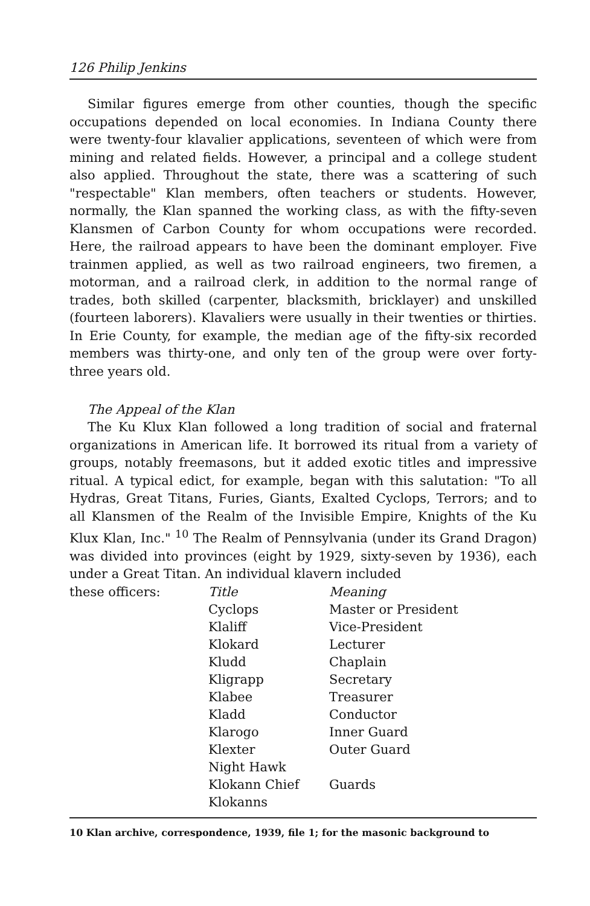126 Philip Jenkins
Similar figures emerge from other counties, though the specific occupations depended on local economies. In Indiana County there were twenty-four klavalier applications, seventeen of which were from mining and related fields. However, a principal and a college student also applied. Throughout the state, there was a scattering of such "respectable" Klan members, often teachers or students. However, normally, the Klan spanned the working class, as with the fifty-seven Klansmen of Carbon County for whom occupations were recorded. Here, the railroad appears to have been the dominant employer. Five trainmen applied, as well as two railroad engineers, two firemen, a motorman, and a railroad clerk, in addition to the normal range of trades, both skilled (carpenter, blacksmith, bricklayer) and unskilled (fourteen laborers). Klavaliers were usually in their twenties or thirties. In Erie County, for example, the median age of the fifty-six recorded members was thirty-one, and only ten of the group were over forty-three years old.
The Appeal of the Klan
The Ku Klux Klan followed a long tradition of social and fraternal organizations in American life. It borrowed its ritual from a variety of groups, notably freemasons, but it added exotic titles and impressive ritual. A typical edict, for example, began with this salutation: "To all Hydras, Great Titans, Furies, Giants, Exalted Cyclops, Terrors; and to all Klansmen of the Realm of the Invisible Empire, Knights of the Ku Klux Klan, Inc." <sup>10</sup> The Realm of Pennsylvania (under its Grand Dragon) was divided into provinces (eight by 1929, sixty-seven by 1936), each under a Great Titan. An individual klavern included
these officers:
| Title | Meaning |
| --- | --- |
| Cyclops | Master or President |
| Klaliff | Vice-President |
| Klokard | Lecturer |
| Kludd | Chaplain |
| Kligrapp | Secretary |
| Klabee | Treasurer |
| Kladd | Conductor |
| Klarogo | Inner Guard |
| Klexter | Outer Guard |
| Night Hawk | |
| Klokann Chief | Guards |
| Klokanns | |
10 Klan archive, correspondence, 1939, file 1; for the masonic background to